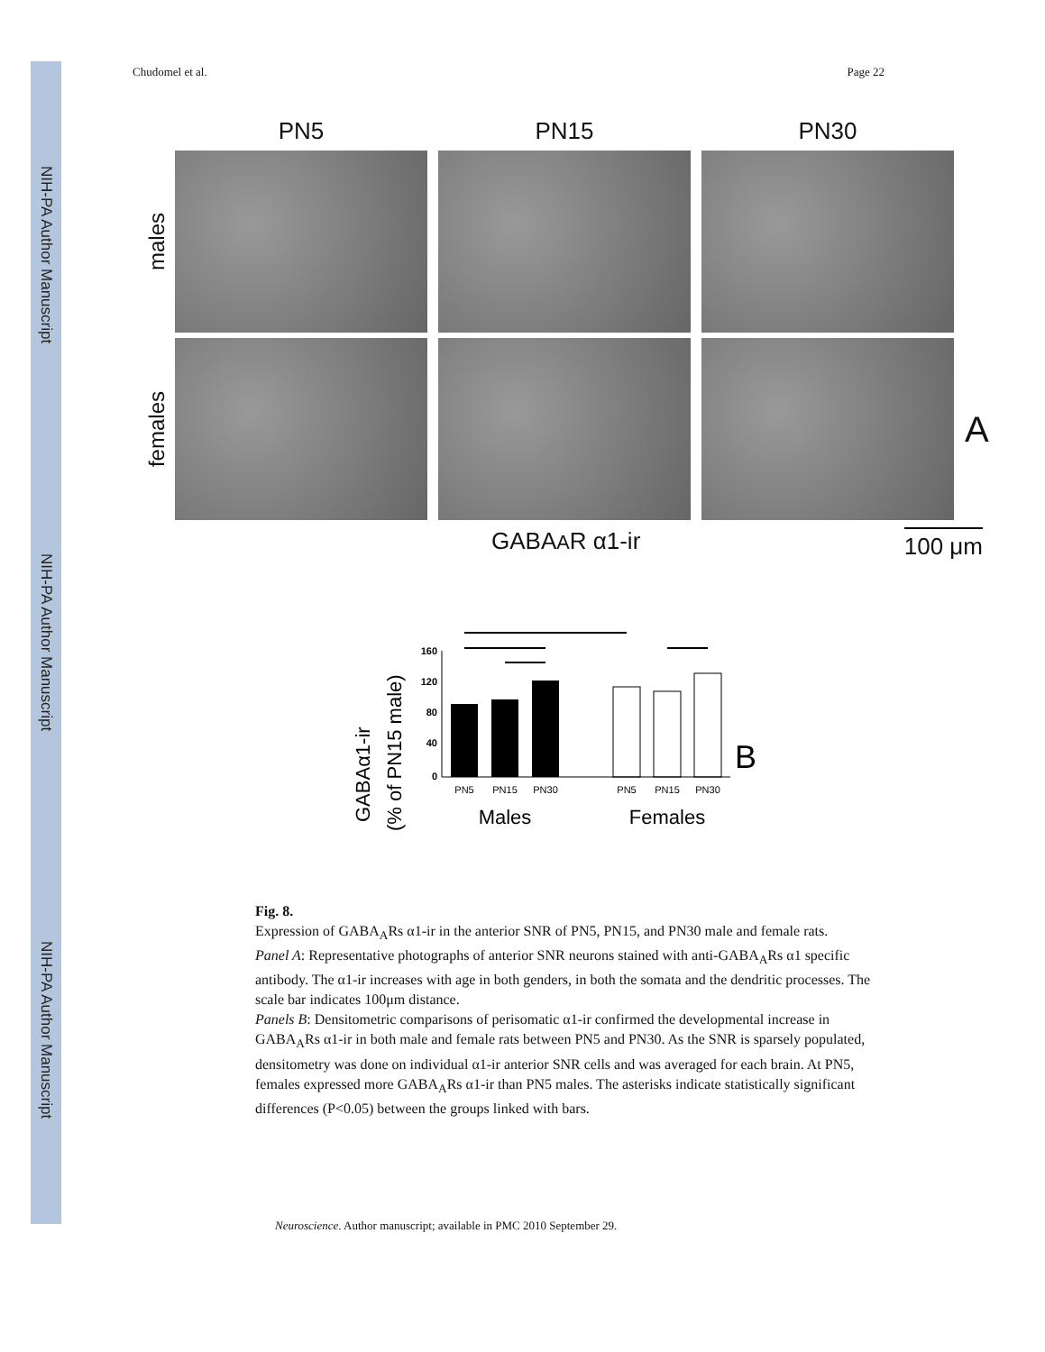NIH-PA Author Manuscript
NIH-PA Author Manuscript
NIH-PA Author Manuscript
Chudomel et al. Page 22
PN5 PN15 PN30
males
females
A
GABAAR α1-ir 100 μm
GABAα1-ir
(% of PN15 male)
160
120
80
40
0
PN5
PN15
PN30
PN5
PN15
PN30
Males
Females
B
Fig. 8.
Expression of GABA<sub>A</sub>Rs α1-ir in the anterior SNR of PN5, PN15, and PN30 male and female rats.
Panel A: Representative photographs of anterior SNR neurons stained with anti-GABA<sub>A</sub>Rs α1 specific antibody. The α1-ir increases with age in both genders, in both the somata and the dendritic processes. The scale bar indicates 100μm distance.
Panels B: Densitometric comparisons of perisomatic α1-ir confirmed the developmental increase in GABA<sub>A</sub>Rs α1-ir in both male and female rats between PN5 and PN30. As the SNR is sparsely populated, densitometry was done on individual α1-ir anterior SNR cells and was averaged for each brain. At PN5, females expressed more GABA<sub>A</sub>Rs α1-ir than PN5 males. The asterisks indicate statistically significant differences (P<0.05) between the groups linked with bars.
Neuroscience. Author manuscript; available in PMC 2010 September 29.